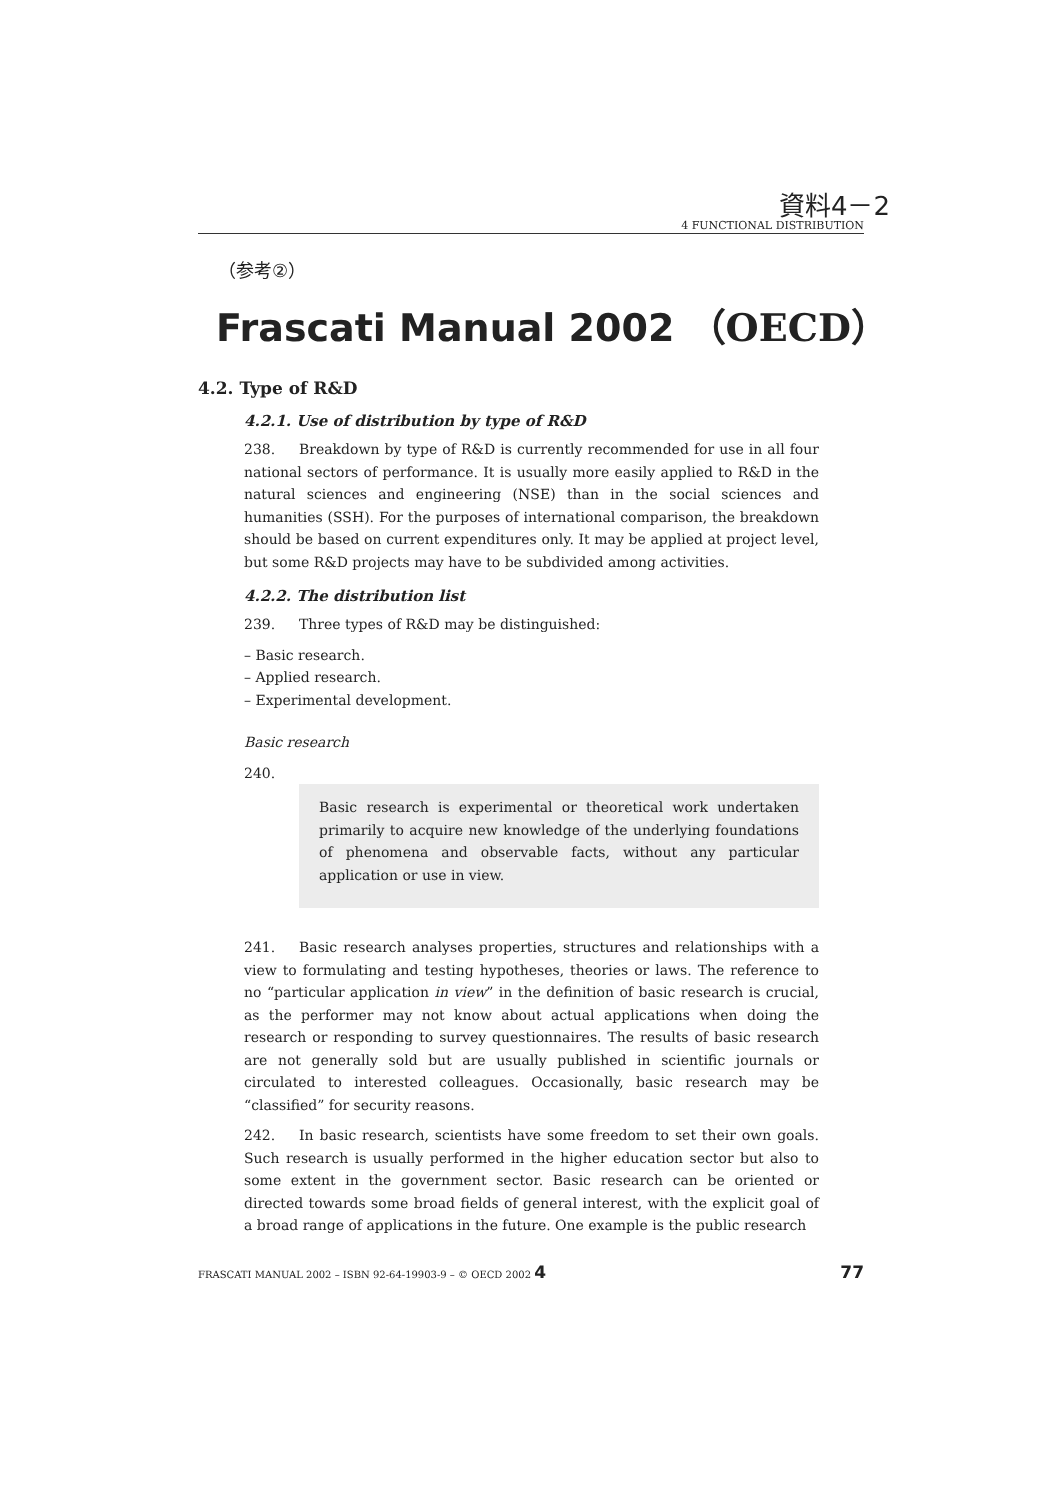資料4－2
4 FUNCTIONAL DISTRIBUTION
（参考②）
Frascati Manual 2002 （OECD）
4.2. Type of R&D
4.2.1. Use of distribution by type of R&D
238. Breakdown by type of R&D is currently recommended for use in all four national sectors of performance. It is usually more easily applied to R&D in the natural sciences and engineering (NSE) than in the social sciences and humanities (SSH). For the purposes of international comparison, the breakdown should be based on current expenditures only. It may be applied at project level, but some R&D projects may have to be subdivided among activities.
4.2.2. The distribution list
239. Three types of R&D may be distinguished:
– Basic research.
– Applied research.
– Experimental development.
Basic research
240.
Basic research is experimental or theoretical work undertaken primarily to acquire new knowledge of the underlying foundations of phenomena and observable facts, without any particular application or use in view.
241. Basic research analyses properties, structures and relationships with a view to formulating and testing hypotheses, theories or laws. The reference to no “particular application in view” in the definition of basic research is crucial, as the performer may not know about actual applications when doing the research or responding to survey questionnaires. The results of basic research are not generally sold but are usually published in scientific journals or circulated to interested colleagues. Occasionally, basic research may be “classified” for security reasons.
242. In basic research, scientists have some freedom to set their own goals. Such research is usually performed in the higher education sector but also to some extent in the government sector. Basic research can be oriented or directed towards some broad fields of general interest, with the explicit goal of a broad range of applications in the future. One example is the public research
FRASCATI MANUAL 2002 – ISBN 92-64-19903-9 – © OECD 2002 4 77